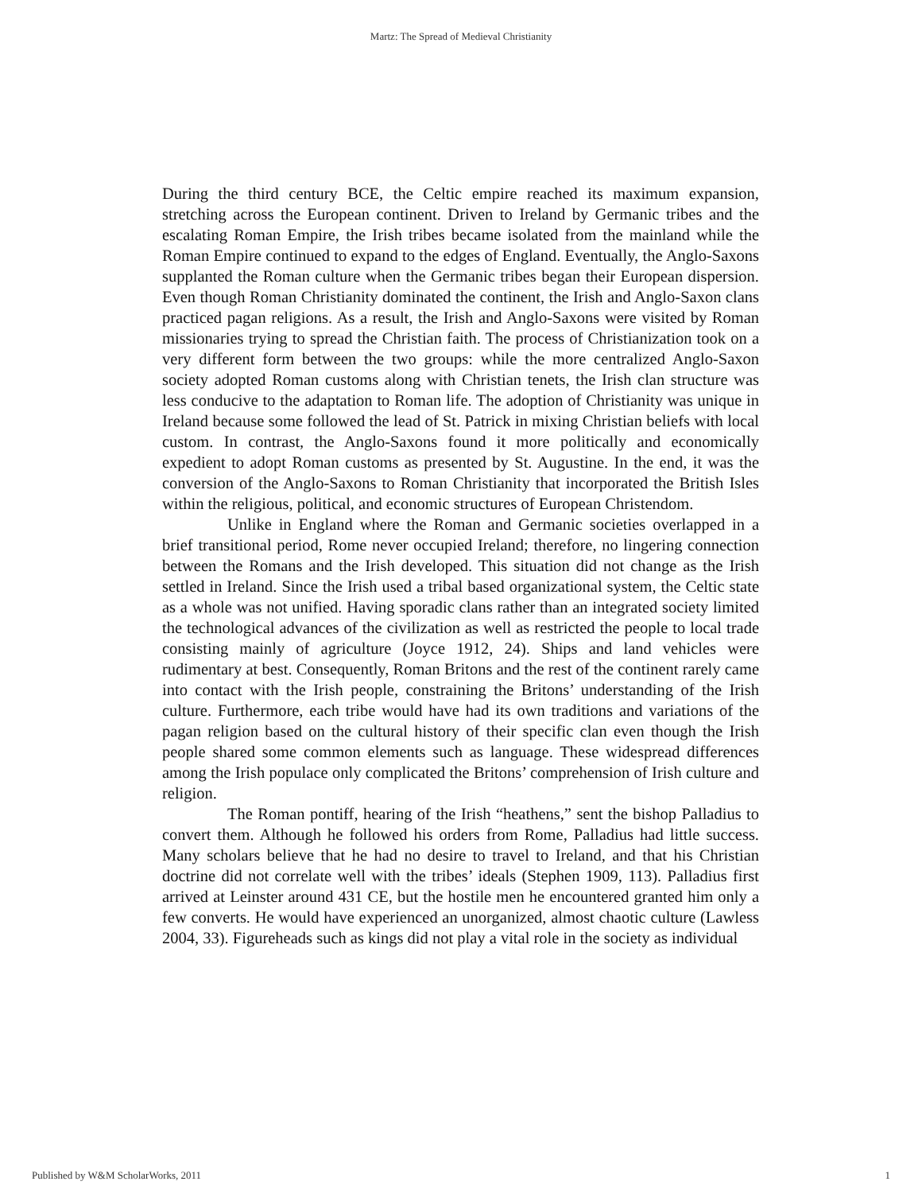Martz: The Spread of Medieval Christianity
During the third century BCE, the Celtic empire reached its maximum expansion, stretching across the European continent. Driven to Ireland by Germanic tribes and the escalating Roman Empire, the Irish tribes became isolated from the mainland while the Roman Empire continued to expand to the edges of England. Eventually, the Anglo-Saxons supplanted the Roman culture when the Germanic tribes began their European dispersion. Even though Roman Christianity dominated the continent, the Irish and Anglo-Saxon clans practiced pagan religions. As a result, the Irish and Anglo-Saxons were visited by Roman missionaries trying to spread the Christian faith. The process of Christianization took on a very different form between the two groups: while the more centralized Anglo-Saxon society adopted Roman customs along with Christian tenets, the Irish clan structure was less conducive to the adaptation to Roman life. The adoption of Christianity was unique in Ireland because some followed the lead of St. Patrick in mixing Christian beliefs with local custom. In contrast, the Anglo-Saxons found it more politically and economically expedient to adopt Roman customs as presented by St. Augustine. In the end, it was the conversion of the Anglo-Saxons to Roman Christianity that incorporated the British Isles within the religious, political, and economic structures of European Christendom.
Unlike in England where the Roman and Germanic societies overlapped in a brief transitional period, Rome never occupied Ireland; therefore, no lingering connection between the Romans and the Irish developed. This situation did not change as the Irish settled in Ireland. Since the Irish used a tribal based organizational system, the Celtic state as a whole was not unified. Having sporadic clans rather than an integrated society limited the technological advances of the civilization as well as restricted the people to local trade consisting mainly of agriculture (Joyce 1912, 24). Ships and land vehicles were rudimentary at best. Consequently, Roman Britons and the rest of the continent rarely came into contact with the Irish people, constraining the Britons’ understanding of the Irish culture. Furthermore, each tribe would have had its own traditions and variations of the pagan religion based on the cultural history of their specific clan even though the Irish people shared some common elements such as language. These widespread differences among the Irish populace only complicated the Britons’ comprehension of Irish culture and religion.
The Roman pontiff, hearing of the Irish “heathens,” sent the bishop Palladius to convert them. Although he followed his orders from Rome, Palladius had little success. Many scholars believe that he had no desire to travel to Ireland, and that his Christian doctrine did not correlate well with the tribes’ ideals (Stephen 1909, 113). Palladius first arrived at Leinster around 431 CE, but the hostile men he encountered granted him only a few converts. He would have experienced an unorganized, almost chaotic culture (Lawless 2004, 33). Figureheads such as kings did not play a vital role in the society as individual
Published by W&M ScholarWorks, 2011 1